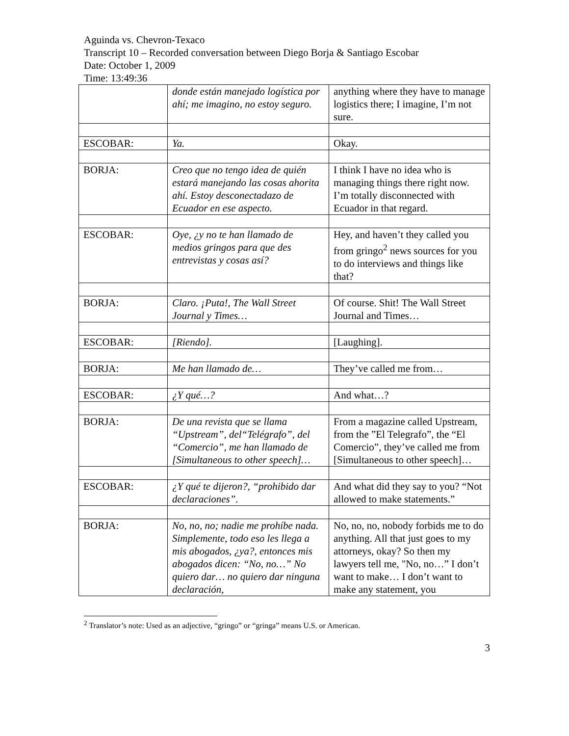Aguinda vs. Chevron-Texaco
Transcript 10 – Recorded conversation between Diego Borja & Santiago Escobar
Date: October 1, 2009
Time: 13:49:36
| | donde están manejado logística por ahí; me imagino, no estoy seguro. | anything where they have to manage logistics there; I imagine, I’m not sure. |
| ESCOBAR: | Ya. | Okay. |
| BORJA: | Creo que no tengo idea de quién estará manejando las cosas ahorita ahí. Estoy desconectadazo de Ecuador en ese aspecto. | I think I have no idea who is managing things there right now. I’m totally disconnected with Ecuador in that regard. |
| ESCOBAR: | Oye, ¿y no te han llamado de medios gringos para que des entrevistas y cosas así? | Hey, and haven’t they called you from gringo<sup>2</sup> news sources for you to do interviews and things like that? |
| BORJA: | Claro. ¡Puta!, The Wall Street Journal y Times… | Of course. Shit! The Wall Street Journal and Times… |
| ESCOBAR: | [Riendo]. | [Laughing]. |
| BORJA: | Me han llamado de… | They’ve called me from… |
| ESCOBAR: | ¿Y qué…? | And what…? |
| BORJA: | De una revista que se llama “Upstream”, del“Telégrafo”, del “Comercio”, me han llamado de [Simultaneous to other speech]… | From a magazine called Upstream, from the ”El Telegrafo”, the “El Comercio”, they’ve called me from [Simultaneous to other speech]… |
| ESCOBAR: | ¿Y qué te dijeron?, “prohibido dar declaraciones”. | And what did they say to you? “Not allowed to make statements.” |
| BORJA: | No, no, no; nadie me prohíbe nada. Simplemente, todo eso les llega a mis abogados, ¿ya?, entonces mis abogados dicen: “No, no…” No quiero dar… no quiero dar ninguna declaración, | No, no, no, nobody forbids me to do anything. All that just goes to my attorneys, okay? So then my lawyers tell me, "No, no…” I don’t want to make… I don’t want to make any statement, you |
<sup>2</sup> Translator’s note: Used as an adjective, “gringo” or “gringa” means U.S. or American.
3